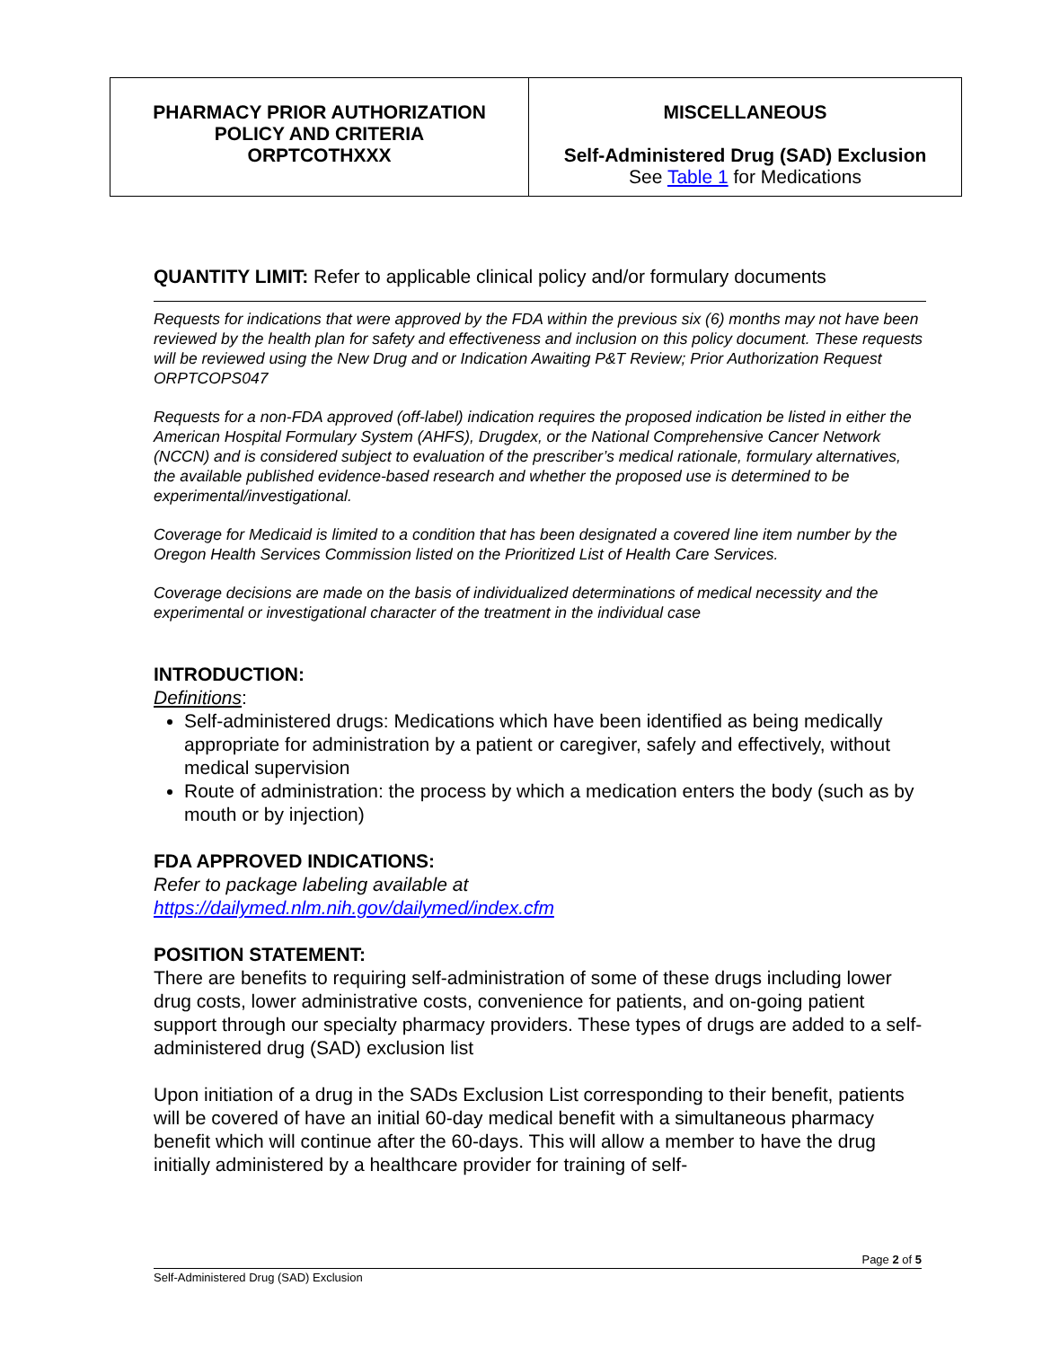| PHARMACY PRIOR AUTHORIZATION POLICY AND CRITERIA ORPTCOTHXXX | MISCELLANEOUS Self-Administered Drug (SAD) Exclusion See Table 1 for Medications |
QUANTITY LIMIT: Refer to applicable clinical policy and/or formulary documents
Requests for indications that were approved by the FDA within the previous six (6) months may not have been reviewed by the health plan for safety and effectiveness and inclusion on this policy document. These requests will be reviewed using the New Drug and or Indication Awaiting P&T Review; Prior Authorization Request ORPTCOPS047
Requests for a non-FDA approved (off-label) indication requires the proposed indication be listed in either the American Hospital Formulary System (AHFS), Drugdex, or the National Comprehensive Cancer Network (NCCN) and is considered subject to evaluation of the prescriber’s medical rationale, formulary alternatives, the available published evidence-based research and whether the proposed use is determined to be experimental/investigational.
Coverage for Medicaid is limited to a condition that has been designated a covered line item number by the Oregon Health Services Commission listed on the Prioritized List of Health Care Services.
Coverage decisions are made on the basis of individualized determinations of medical necessity and the experimental or investigational character of the treatment in the individual case
INTRODUCTION:
Definitions:
Self-administered drugs: Medications which have been identified as being medically appropriate for administration by a patient or caregiver, safely and effectively, without medical supervision
Route of administration: the process by which a medication enters the body (such as by mouth or by injection)
FDA APPROVED INDICATIONS:
Refer to package labeling available at
https://dailymed.nlm.nih.gov/dailymed/index.cfm
POSITION STATEMENT:
There are benefits to requiring self-administration of some of these drugs including lower drug costs, lower administrative costs, convenience for patients, and on-going patient support through our specialty pharmacy providers. These types of drugs are added to a self-administered drug (SAD) exclusion list
Upon initiation of a drug in the SADs Exclusion List corresponding to their benefit, patients will be covered of have an initial 60-day medical benefit with a simultaneous pharmacy benefit which will continue after the 60-days. This will allow a member to have the drug initially administered by a healthcare provider for training of self-
Page 2 of 5
Self-Administered Drug (SAD) Exclusion